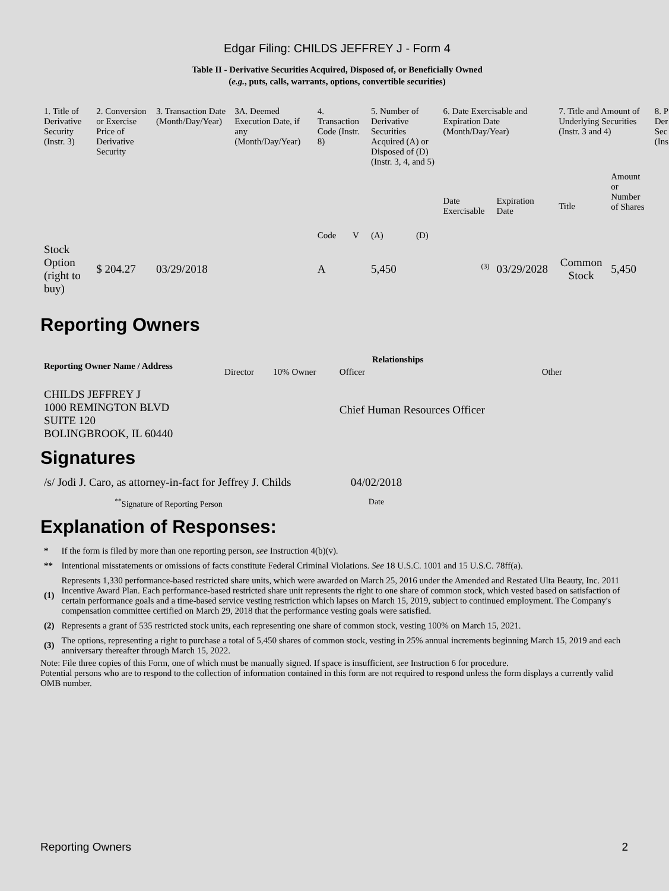Edgar Filing: CHILDS JEFFREY J - Form 4
Table II - Derivative Securities Acquired, Disposed of, or Beneficially Owned
(e.g., puts, calls, warrants, options, convertible securities)
| 1. Title of Derivative Security (Instr. 3) | 2. Conversion or Exercise Price of Derivative Security | 3. Transaction Date (Month/Day/Year) | 3A. Deemed Execution Date, if any (Month/Day/Year) | 4. Transaction Code (Instr. 8) | | 5. Number of Derivative Securities Acquired (A) or Disposed of (D) (Instr. 3, 4, and 5) | | 6. Date Exercisable and Expiration Date (Month/Day/Year) | | 7. Title and Amount of Underlying Securities (Instr. 3 and 4) | | 8. P Der Sec (Ins |
| | | | | Code | V | (A) | (D) | Date Exercisable | Expiration Date | Title | Amount or Number of Shares | |
| Stock Option (right to buy) | $ 204.27 | 03/29/2018 | | A | | 5,450 | | <sup>(3)</sup> | 03/29/2028 | Common Stock | 5,450 | |
Reporting Owners
| Reporting Owner Name / Address | Relationships | | | |
| --- | --- | --- | --- | --- |
| | Director | 10% Owner | Officer | Other |
| CHILDS JEFFREY J 1000 REMINGTON BLVD SUITE 120 BOLINGBROOK, IL 60440 | | | Chief Human Resources Officer | |
Signatures
| /s/ Jodi J. Caro, as attorney-in-fact for Jeffrey J. Childs | 04/02/2018 |
| <sup>**</sup> Signature of Reporting Person | Date |
Explanation of Responses:
| * | If the form is filed by more than one reporting person, see Instruction 4(b)(v). |
| ** | Intentional misstatements or omissions of facts constitute Federal Criminal Violations. See 18 U.S.C. 1001 and 15 U.S.C. 78ff(a). |
| (1) | Represents 1,330 performance-based restricted share units, which were awarded on March 25, 2016 under the Amended and Restated Ulta Beauty, Inc. 2011 Incentive Award Plan. Each performance-based restricted share unit represents the right to one share of common stock, which vested based on satisfaction of certain performance goals and a time-based service vesting restriction which lapses on March 15, 2019, subject to continued employment. The Company's compensation committee certified on March 29, 2018 that the performance vesting goals were satisfied. |
| (2) | Represents a grant of 535 restricted stock units, each representing one share of common stock, vesting 100% on March 15, 2021. |
| (3) | The options, representing a right to purchase a total of 5,450 shares of common stock, vesting in 25% annual increments beginning March 15, 2019 and each anniversary thereafter through March 15, 2022. |
Note: File three copies of this Form, one of which must be manually signed. If space is insufficient, see Instruction 6 for procedure.
Potential persons who are to respond to the collection of information contained in this form are not required to respond unless the form displays a currently valid OMB number.
Reporting Owners 2